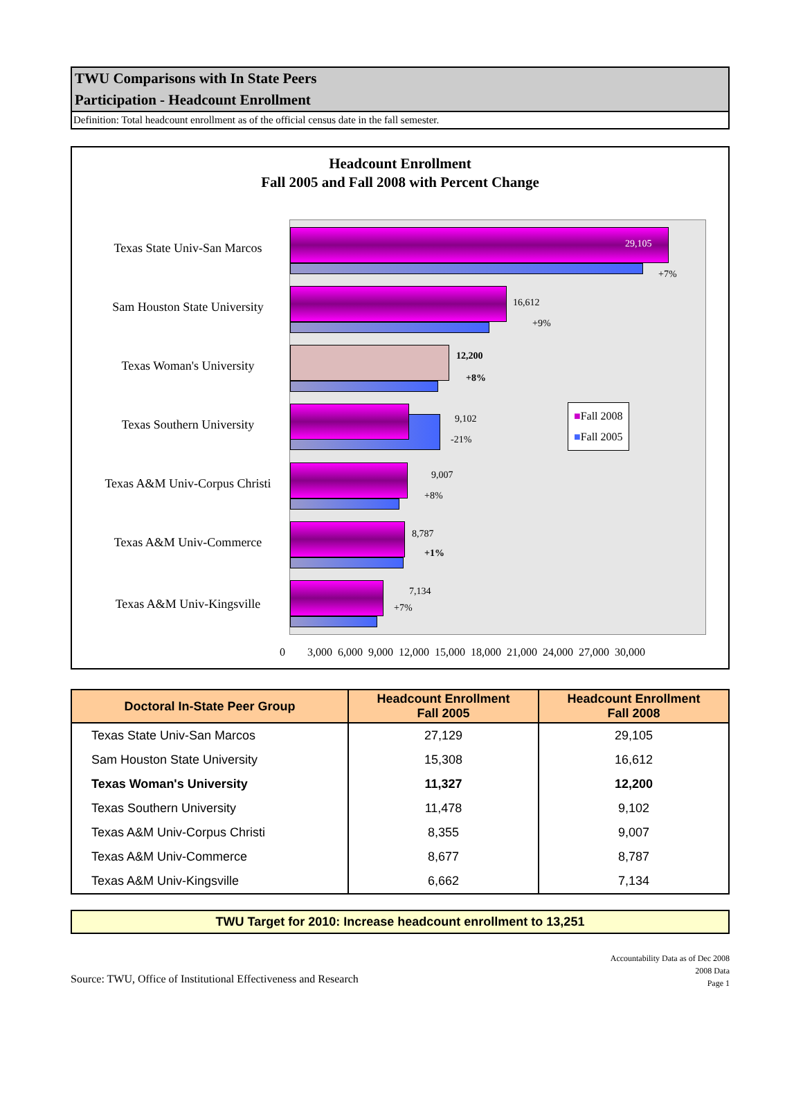TWU Comparisons with In State Peers
Participation - Headcount Enrollment
Definition: Total headcount enrollment as of the official census date in the fall semester.
Headcount Enrollment
Fall 2005 and Fall 2008 with Percent Change
Texas State Univ-San Marcos
29,105
+7%
Sam Houston State University
16,612
+9%
Texas Woman's University
12,200
+8%
Texas Southern University 9,102
-21%
Texas A&M Univ-Corpus Christi
9,007
+8%
Texas A&M Univ-Commerce
8,787
+1%
Texas A&M Univ-Kingsville
7,134
+7%
■Fall 2008
■Fall 2005
0 3,000 6,000 9,000 12,000 15,000 18,000 21,000 24,000 27,000 30,000
| Doctoral In-State Peer Group | Headcount Enrollment Fall 2005 | Headcount Enrollment Fall 2008 |
| --- | --- | --- |
| Texas State Univ-San Marcos | 27,129 | 29,105 |
| Sam Houston State University | 15,308 | 16,612 |
| Texas Woman's University | 11,327 | 12,200 |
| Texas Southern University | 11,478 | 9,102 |
| Texas A&M Univ-Corpus Christi | 8,355 | 9,007 |
| Texas A&M Univ-Commerce | 8,677 | 8,787 |
| Texas A&M Univ-Kingsville | 6,662 | 7,134 |
TWU Target for 2010: Increase headcount enrollment to 13,251
Source: TWU, Office of Institutional Effectiveness and Research
Accountability Data as of Dec 2008
2008 Data
Page 1